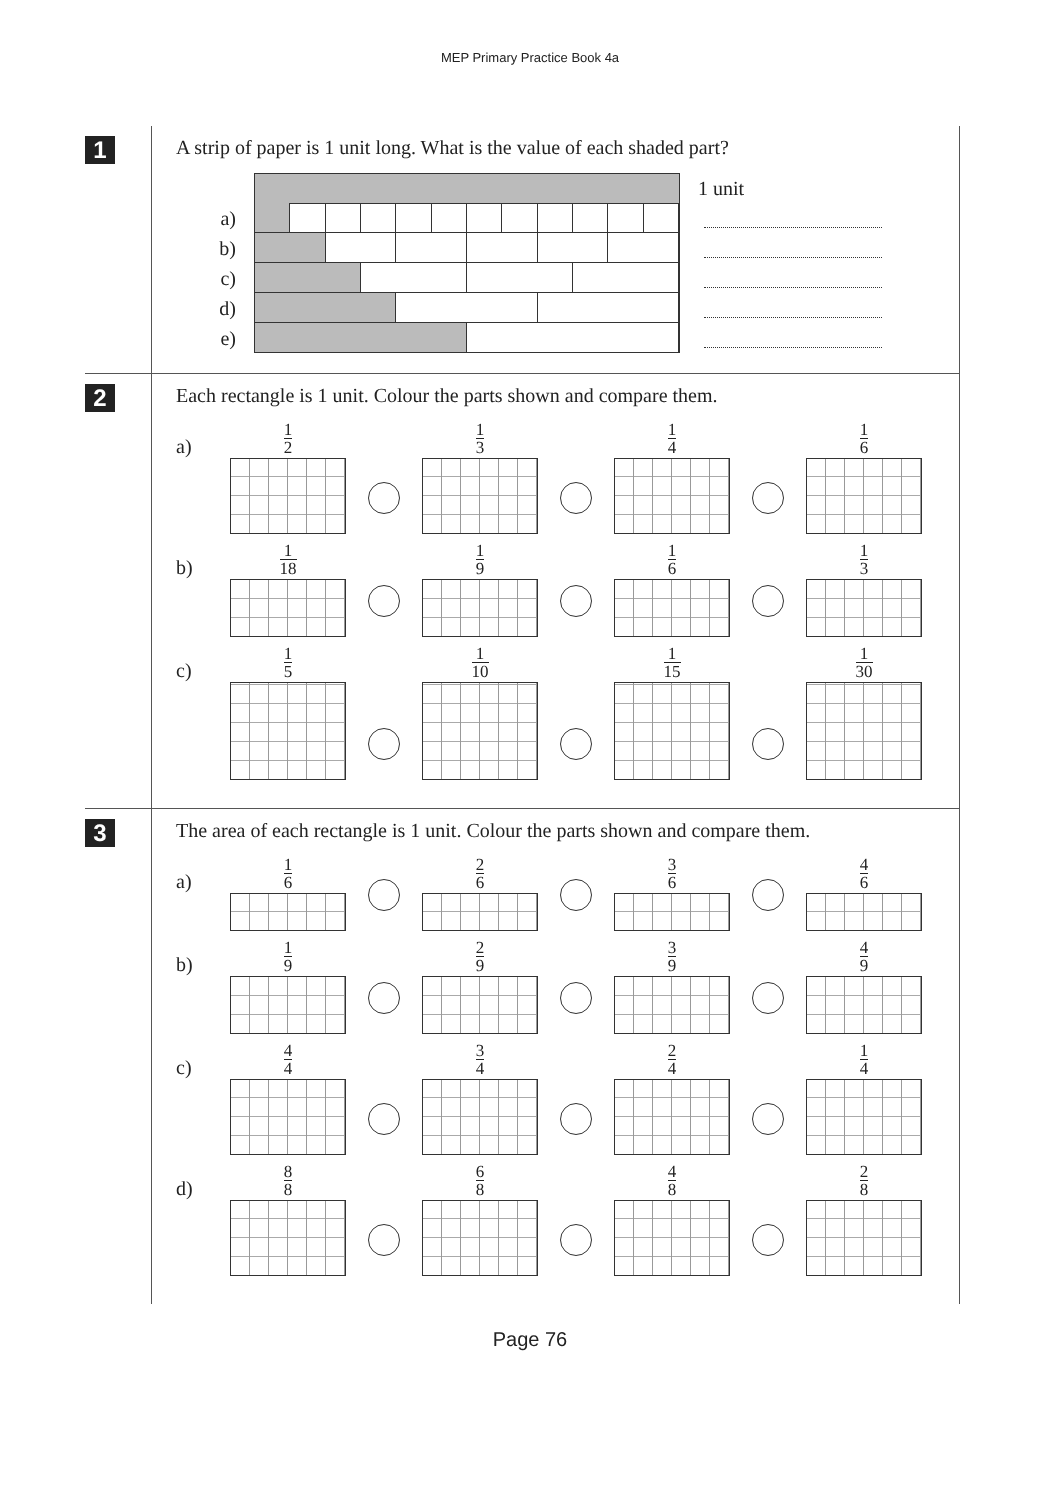MEP Primary Practice Book 4a
1
A strip of paper is 1 unit long. What is the value of each shaded part?
1 unit
a)
b)
c)
d)
e)
2
Each rectangle is 1 unit. Colour the parts shown and compare them.
a)
1 2
1 3
1 4
1 6
b)
1 18
1 9
1 6
1 3
c)
1 5
1 10
1 15
1 30
3
The area of each rectangle is 1 unit. Colour the parts shown and compare them.
a)
1 6
2 6
3 6
4 6
b)
1 9
2 9
3 9
4 9
c)
4 4
3 4
2 4
1 4
d)
8 8
6 8
4 8
2 8
Page 76